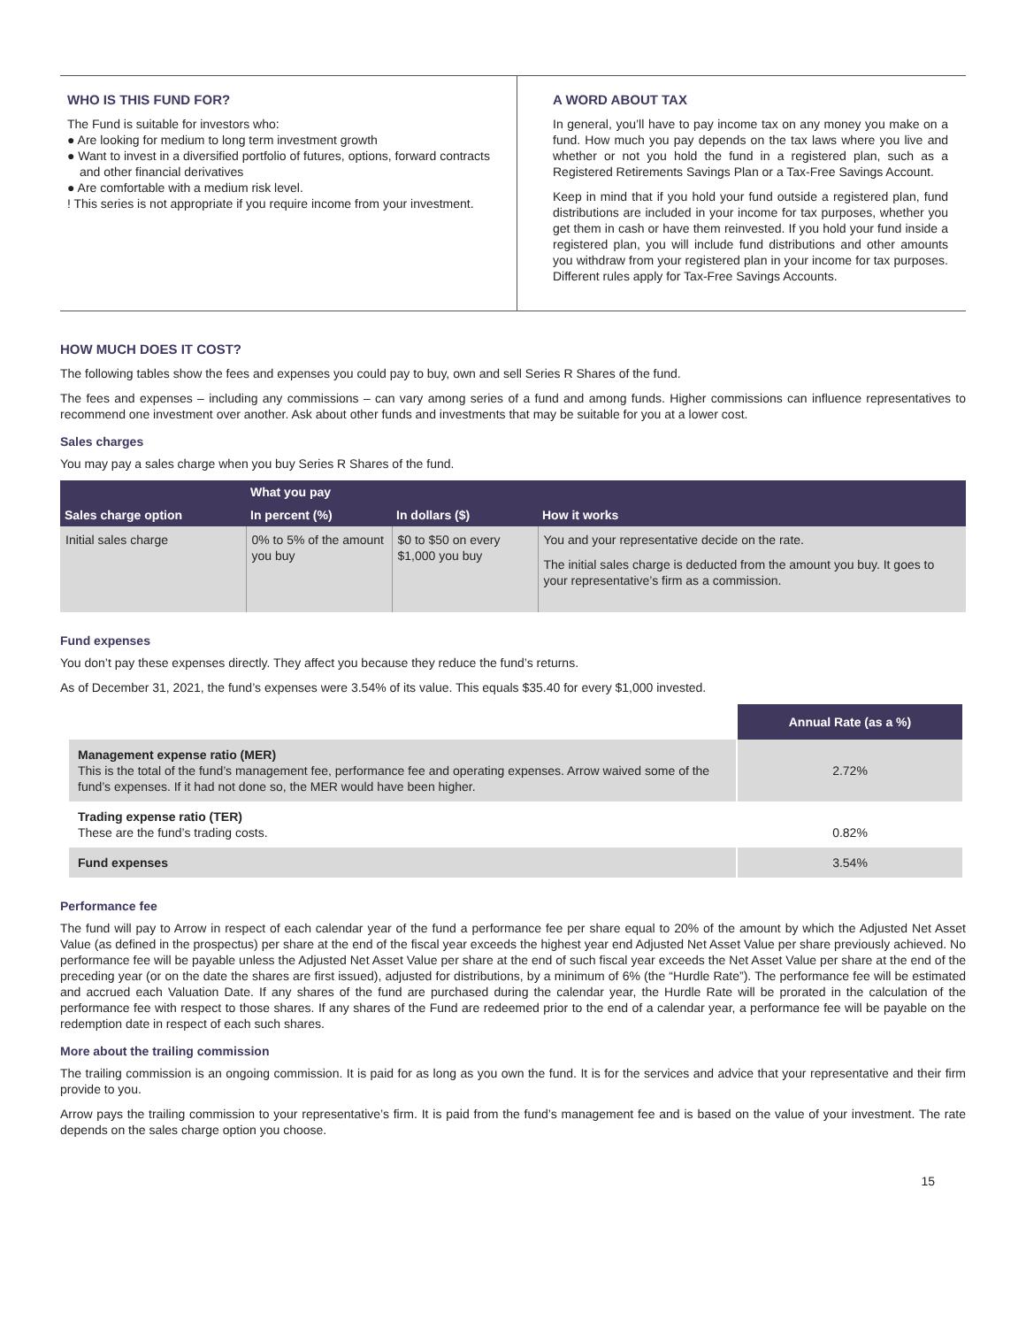WHO IS THIS FUND FOR?
The Fund is suitable for investors who:
● Are looking for medium to long term investment growth
● Want to invest in a diversified portfolio of futures, options, forward contracts and other financial derivatives
● Are comfortable with a medium risk level.
! This series is not appropriate if you require income from your investment.
A WORD ABOUT TAX
In general, you’ll have to pay income tax on any money you make on a fund. How much you pay depends on the tax laws where you live and whether or not you hold the fund in a registered plan, such as a Registered Retirements Savings Plan or a Tax-Free Savings Account.
Keep in mind that if you hold your fund outside a registered plan, fund distributions are included in your income for tax purposes, whether you get them in cash or have them reinvested. If you hold your fund inside a registered plan, you will include fund distributions and other amounts you withdraw from your registered plan in your income for tax purposes. Different rules apply for Tax-Free Savings Accounts.
HOW MUCH DOES IT COST?
The following tables show the fees and expenses you could pay to buy, own and sell Series R Shares of the fund.
The fees and expenses – including any commissions – can vary among series of a fund and among funds. Higher commissions can influence representatives to recommend one investment over another. Ask about other funds and investments that may be suitable for you at a lower cost.
Sales charges
You may pay a sales charge when you buy Series R Shares of the fund.
| Sales charge option | What you pay | | How it works |
| --- | --- | --- | --- |
| | In percent (%) | In dollars ($) | |
| Initial sales charge | 0% to 5% of the amount you buy | $0 to $50 on every $1,000 you buy | You and your representative decide on the rate. The initial sales charge is deducted from the amount you buy. It goes to your representative’s firm as a commission. |
Fund expenses
You don’t pay these expenses directly. They affect you because they reduce the fund’s returns.
As of December 31, 2021, the fund’s expenses were 3.54% of its value. This equals $35.40 for every $1,000 invested.
| | Annual Rate (as a %) |
| Management expense ratio (MER) This is the total of the fund’s management fee, performance fee and operating expenses. Arrow waived some of the fund’s expenses. If it had not done so, the MER would have been higher. | 2.72% |
| Trading expense ratio (TER) These are the fund’s trading costs. | 0.82% |
| Fund expenses | 3.54% |
Performance fee
The fund will pay to Arrow in respect of each calendar year of the fund a performance fee per share equal to 20% of the amount by which the Adjusted Net Asset Value (as defined in the prospectus) per share at the end of the fiscal year exceeds the highest year end Adjusted Net Asset Value per share previously achieved. No performance fee will be payable unless the Adjusted Net Asset Value per share at the end of such fiscal year exceeds the Net Asset Value per share at the end of the preceding year (or on the date the shares are first issued), adjusted for distributions, by a minimum of 6% (the “Hurdle Rate”). The performance fee will be estimated and accrued each Valuation Date. If any shares of the fund are purchased during the calendar year, the Hurdle Rate will be prorated in the calculation of the performance fee with respect to those shares. If any shares of the Fund are redeemed prior to the end of a calendar year, a performance fee will be payable on the redemption date in respect of each such shares.
More about the trailing commission
The trailing commission is an ongoing commission. It is paid for as long as you own the fund. It is for the services and advice that your representative and their firm provide to you.
Arrow pays the trailing commission to your representative’s firm. It is paid from the fund’s management fee and is based on the value of your investment. The rate depends on the sales charge option you choose.
15